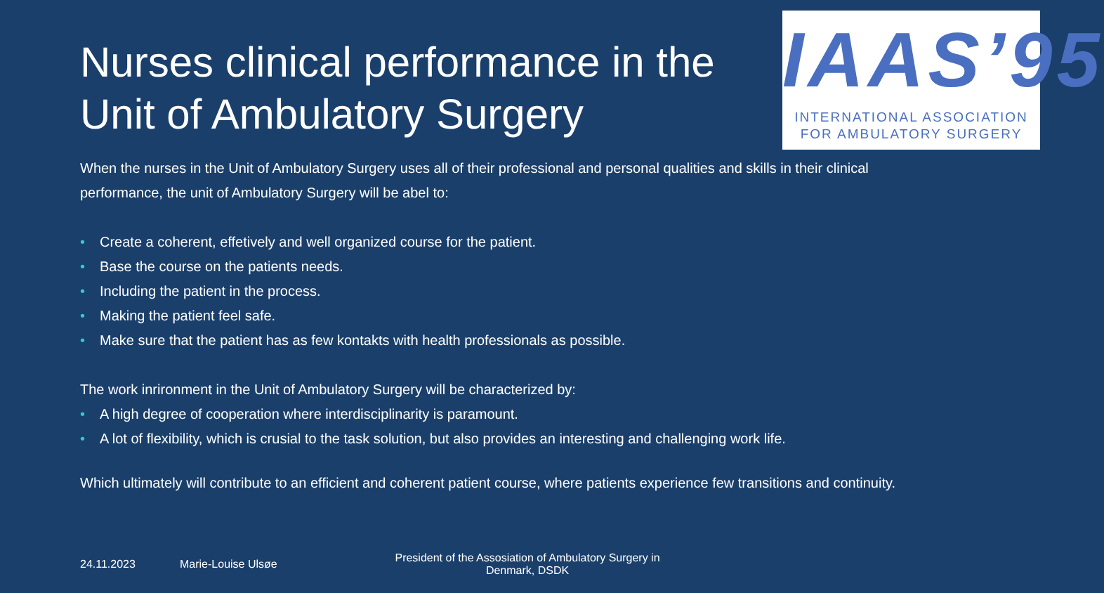Nurses clinical performance in the Unit of Ambulatory Surgery
IAAS’95
INTERNATIONAL ASSOCIATION
FOR AMBULATORY SURGERY
When the nurses in the Unit of Ambulatory Surgery uses all of their professional and personal qualities and skills in their clinical performance, the unit of Ambulatory Surgery will be abel to:
• Create a coherent, effetively and well organized course for the patient.
• Base the course on the patients needs.
• Including the patient in the process.
• Making the patient feel safe.
• Make sure that the patient has as few kontakts with health professionals as possible.
The work inrironment in the Unit of Ambulatory Surgery will be characterized by:
• A high degree of cooperation where interdisciplinarity is paramount.
• A lot of flexibility, which is crusial to the task solution, but also provides an interesting and challenging work life.
Which ultimately will contribute to an efficient and coherent patient course, where patients experience few transitions and continuity.
24.11.2023 Marie-Louise Ulsøe President of the Assosiation of Ambulatory Surgery in Denmark, DSDK